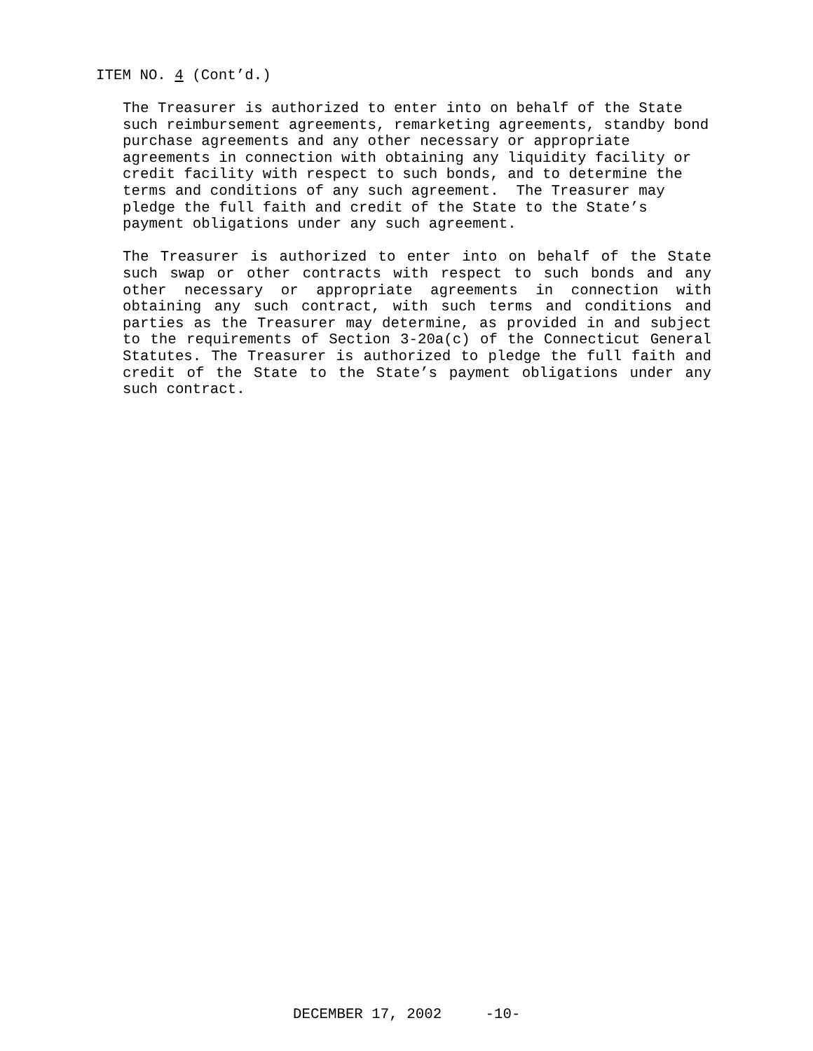ITEM NO. 4 (Cont’d.)
The Treasurer is authorized to enter into on behalf of the State such reimbursement agreements, remarketing agreements, standby bond purchase agreements and any other necessary or appropriate agreements in connection with obtaining any liquidity facility or credit facility with respect to such bonds, and to determine the terms and conditions of any such agreement. The Treasurer may pledge the full faith and credit of the State to the State’s payment obligations under any such agreement.
The Treasurer is authorized to enter into on behalf of the State such swap or other contracts with respect to such bonds and any other necessary or appropriate agreements in connection with obtaining any such contract, with such terms and conditions and parties as the Treasurer may determine, as provided in and subject to the requirements of Section 3-20a(c) of the Connecticut General Statutes. The Treasurer is authorized to pledge the full faith and credit of the State to the State’s payment obligations under any such contract.
DECEMBER 17, 2002 -10-